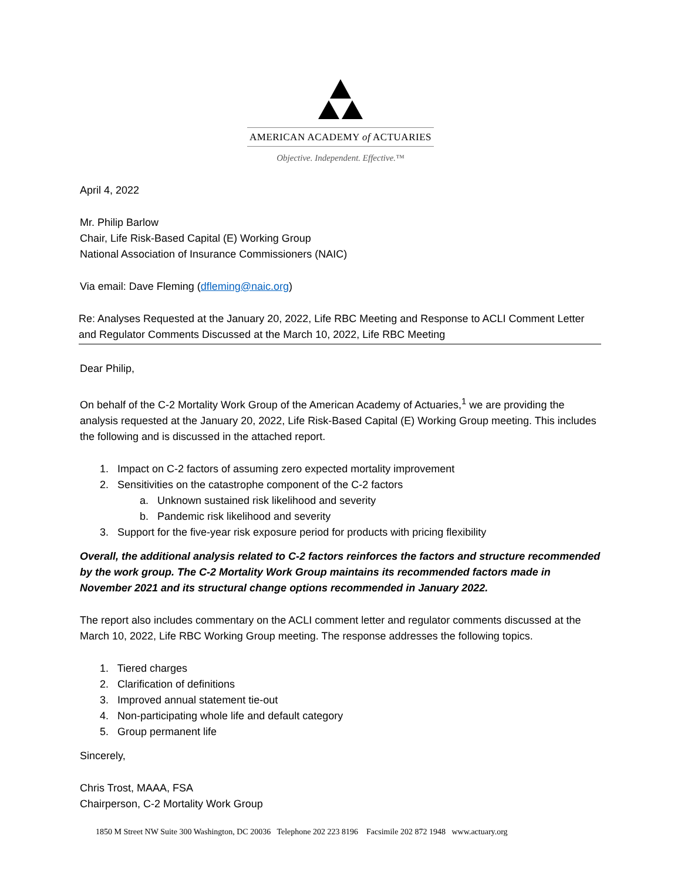AMERICAN ACADEMY of ACTUARIES
Objective. Independent. Effective.™
April 4, 2022
Mr. Philip Barlow
Chair, Life Risk-Based Capital (E) Working Group
National Association of Insurance Commissioners (NAIC)
Via email: Dave Fleming (dfleming@naic.org)
Re: Analyses Requested at the January 20, 2022, Life RBC Meeting and Response to ACLI Comment Letter and Regulator Comments Discussed at the March 10, 2022, Life RBC Meeting
Dear Philip,
On behalf of the C-2 Mortality Work Group of the American Academy of Actuaries,<sup>1</sup> we are providing the analysis requested at the January 20, 2022, Life Risk-Based Capital (E) Working Group meeting. This includes the following and is discussed in the attached report.
1. Impact on C-2 factors of assuming zero expected mortality improvement
2. Sensitivities on the catastrophe component of the C-2 factors
a. Unknown sustained risk likelihood and severity
b. Pandemic risk likelihood and severity
3. Support for the five-year risk exposure period for products with pricing flexibility
Overall, the additional analysis related to C-2 factors reinforces the factors and structure recommended by the work group. The C-2 Mortality Work Group maintains its recommended factors made in November 2021 and its structural change options recommended in January 2022.
The report also includes commentary on the ACLI comment letter and regulator comments discussed at the March 10, 2022, Life RBC Working Group meeting. The response addresses the following topics.
1. Tiered charges
2. Clarification of definitions
3. Improved annual statement tie-out
4. Non-participating whole life and default category
5. Group permanent life
Sincerely,
Chris Trost, MAAA, FSA
Chairperson, C-2 Mortality Work Group
1850 M Street NW Suite 300 Washington, DC 20036 Telephone 202 223 8196 Facsimile 202 872 1948 www.actuary.org